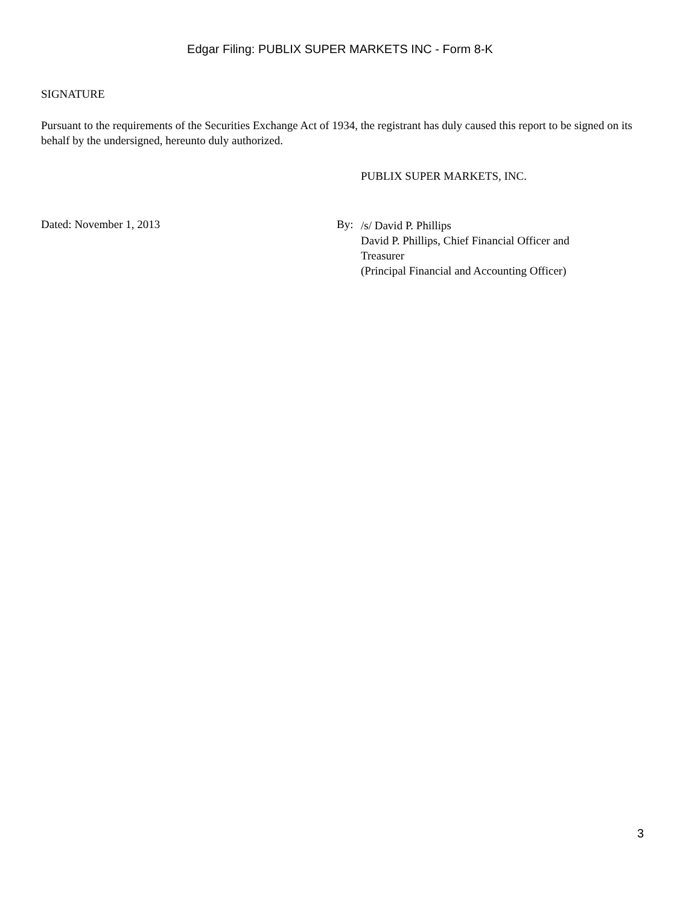Edgar Filing: PUBLIX SUPER MARKETS INC - Form 8-K
SIGNATURE
Pursuant to the requirements of the Securities Exchange Act of 1934, the registrant has duly caused this report to be signed on its behalf by the undersigned, hereunto duly authorized.
PUBLIX SUPER MARKETS, INC.
Dated: November 1, 2013 By:
/s/ David P. Phillips
David P. Phillips, Chief Financial Officer and Treasurer
(Principal Financial and Accounting Officer)
3